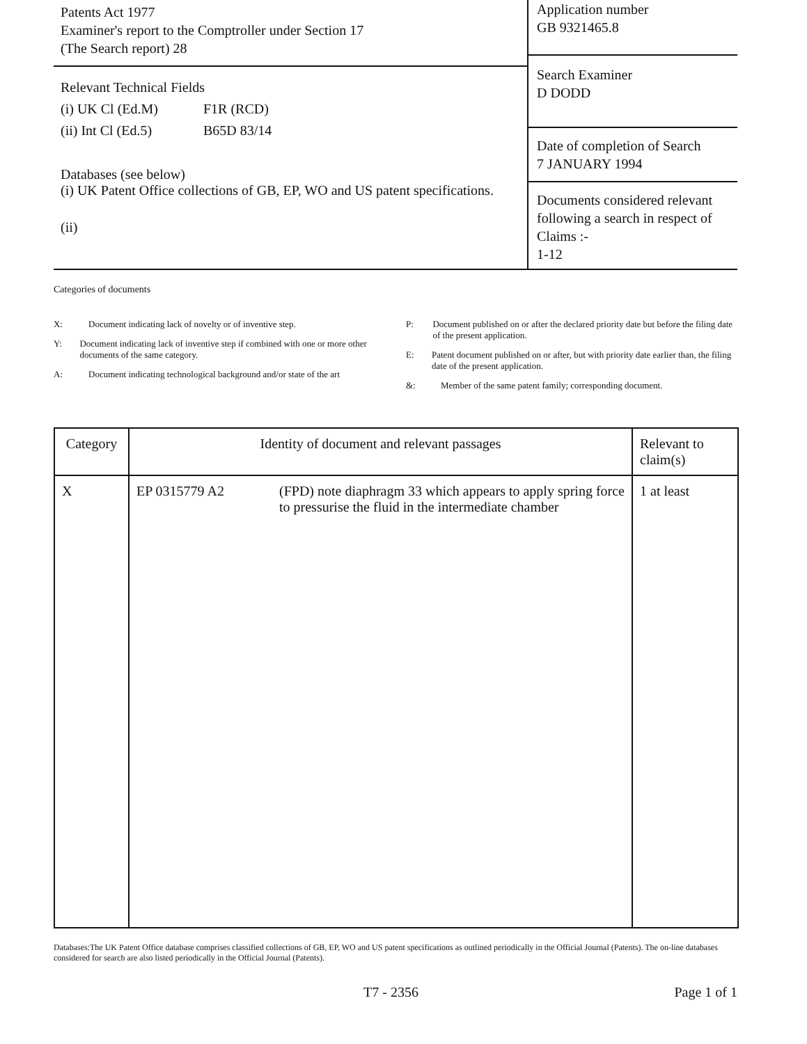Patents Act 1977
Examiner's report to the Comptroller under Section 17
(The Search report) 28
Relevant Technical Fields
(i) UK Cl (Ed.M) F1R (RCD)
(ii) Int Cl (Ed.5) B65D 83/14
Databases (see below)
(i) UK Patent Office collections of GB, EP, WO and US patent specifications.
(ii)
Application number
GB 9321465.8
Search Examiner
D DODD
Date of completion of Search
7 JANUARY 1994
Documents considered relevant following a search in respect of Claims :-
1-12
Categories of documents
X: Document indicating lack of novelty or of inventive step.
Y: Document indicating lack of inventive step if combined with one or more other documents of the same category.
A: Document indicating technological background and/or state of the art
P: Document published on or after the declared priority date but before the filing date of the present application.
E: Patent document published on or after, but with priority date earlier than, the filing date of the present application.
&: Member of the same patent family; corresponding document.
| Category | Identity of document and relevant passages | Relevant to claim(s) |
| --- | --- | --- |
| X | EP 0315779 A2 (FPD) note diaphragm 33 which appears to apply spring force to pressurise the fluid in the intermediate chamber | 1 at least |
Databases:The UK Patent Office database comprises classified collections of GB, EP, WO and US patent specifications as outlined periodically in the Official Journal (Patents). The on-line databases considered for search are also listed periodically in the Official Journal (Patents).
T7 - 2356 Page 1 of 1